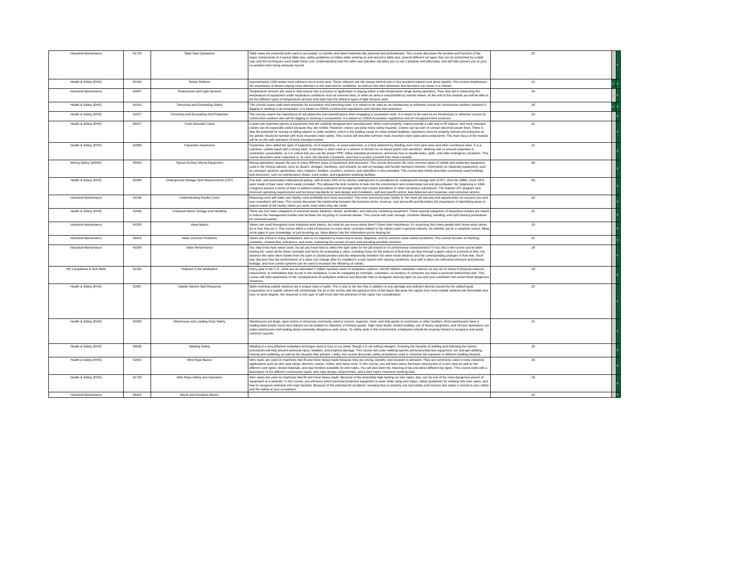| Industrial Maintenance | 41729 | Table Saw Operations | Table saws are essential tools used to accurately cut lumber and sheet materials like plywood and particleboard. This course discusses the location and function of the major components of a typical table saw, safety guidelines to follow while working on and around a table saw, several different cut types that can be performed by a table saw, and the techniques used make those cuts. Understanding how the table saw operates will allow you to use it properly and effectively, and will help prevent you or your co-workers from being seriously injured. | :20 | | Y |
| Health & Safety (EHS) | 42293 | Tanker Rollover | Approximately 1300 tanker truck rollovers occur every year. These rollovers are the reason behind one in four accident-related truck driver deaths. This course emphasizes the importance of drivers paying close attention to the road and its conditions, as well as how their behaviors and decisions can factor in a rollover. | :21 | Y | Y |
| Industrial Maintenance | 42907 | Temperature and Light Sensors | Temperature sensors are used to help ensure that a process or application is staying within a safe temperature range during operation. They also aid in measuring the temperature of equipment under hazardous conditions such as extreme heat, or when an area is inaccessible by normal means. At the end of this module you will be able to list the different types of temperature sensors and state how the different types of light sensors work. | :18 | | Y |
| Health & Safety (EHS) | 41510 | Trenching and Excavating Safety | This course covers safe work practices for excavation and trenching work. It is meant to be used as an introductory or refresher course for construction workers involved in digging or working in an excavation. It is based on OSHA Construction regulations and industry best practices. | :26 | Y | Y |
| Health & Safety (EHS) | 41527 | Trenching and Excavating Soil Properties | This course covers the importance of soil properties and classifications when engaging in excavation work. It is meant to be used as an introductory or refresher course for construction workers who will be digging or working in excavations. It is based on OSHA excavation regulations and on recognized best practices. | :15 | | Y |
| Health & Safety (EHS) | 45027 | Truck Mounted Crane | Cranes are important pieces of equipment that are carefully designed and manufactured. When used properly, cranes provide a safe way to lift objects, and truck mounted cranes can be especially useful because they are mobile. However, cranes can pose many safety hazards. Cranes can tip over or contact electrical power lines. There is also the potential for moving or falling objects to strike workers, which is the leading cause of crane-related fatalities. Operators must be properly trained and everyone on the jobsite should be familiar with truck mounted crane safety. This course will describe common truck mounted crane types and components. The main focus of the module will be on the safe operation of truck mounted cranes. | :42 | | Y |
| Health & Safety (EHS) | 42908 | Turpentine Awareness | Turpentine, also called the spirit of turpentine, oil of turpentine, or wood turpentine, is a fluid obtained by distilling resin from pine trees and other coniferous trees. It is a colorless, volatile liquid with a strong odor. Turpentine is often used as a solvent or thinner for oil-based paints and varnishes. Working with or around turpentine is sometimes unavoidable, so it is critical that you use the proper PPE, follow standard procedures, and know how to handle leaks, spills, and other emergency situations. This course describes what turpentine is, its uses, the hazards it presents, and how to protect yourself from those hazards. | :21 | | Y |
| Mining Safety (MSHA) | 40443 | Typical Surface Mining Equipment | Mining operations require the use of many different types of equipment and structures. This course discusses the most common types of mobile and stationary equipment used in the mining industry, such as dozers, dredges, backhoes, and shovels, as well as haulage and human transport vehicles. Information on stationary equipment, such as conveyor systems, generators, bins, hoppers, feeders, crushers, screens, and classifiers is also provided. This course also briefly describes commonly used buildings and structures, such as maintenance shops, truck scales, and equipment washing facilities. | :36 | | Y |
| Health & Safety (EHS) | 52595 | Underground Storage Tank Requirements (UST) | Any tank, and associated underground piping, with at least 10% of its volume underground is considered an underground storage tank (UST). Until the 1980s, most USTs were made of bare steel, which easily corroded. This allowed the tank contents to leak into the environment and contaminate soil and groundwater. So, beginning in 1984, Congress passed a series of laws to address leaking underground storage tanks that contain petroleum or other hazardous substances. The federal UST program sets minimum operating requirements and technical standards for tank design and installation, spill and overfill control, leak detection and response, and corrective actions. | :45 | | Y |
| Industrial Maintenance | 41199 | Understanding Facility Costs | Reducing costs will make your facility more profitable and more successful. The more successful your facility is, the more job security and opportunities for success you and your coworkers will have. This course discusses the relationship between the business terms: revenue, cost and profit and illustrates the importance of identifying areas to reduce waste at the facility where you work, even when they are small. | :16 | | Y |
| Health & Safety (EHS) | 52596 | Universal Waste Storage and Handling | There are four main categories of universal waste: batteries, lamps, pesticides, and mercury-containing equipment. These special categories of hazardous wastes are meant to reduce the management burden and facilitate the recycling of universal wastes. This course will cover storage, container labeling, handling, and spill cleanup procedures for universal wastes. | :31 | | Y |
| Industrial Maintenance | 41003 | Valve Basics | Valves are used throughout most industrial work places, but what do you know about them? Given their importance, it's surprising that many people don't know what valves do or how they do it. This course offers a solid introduction to many basic concepts related to the valves used in general industry. So whether you're a complete novice, filling some gaps in your knowledge, or just brushing up, Valve Basics has the information you're looking for. | :29 | | Y |
| Industrial Maintenance | 45414 | Valve Common Problems | Valves are critical in many workplaces, and so it's important to know how to avoid, diagnose, and fix common valve-related problems. This course focuses on flashing, cavitation, choked flow, turbulence, and noise, explaining the causes of each and providing possible solutions. | :31 | | Y |
| Industrial Maintenance | 41004 | Valve Performance | You may know how valves work, but do you know how to select the right valve for the job based on its performance characteristics? If not, this is the course you've been looking for. Learn all the basic concepts and terms for evaluating a valve, including those for the amount of fluid that can flow through a given valve in a period of time, the distance the valve stem travels from the open to closed position and the relationship between the valve travel distance and the corresponding changes in flow rate. You'll also discover how the performance of a valve can change after it's installed in a real system with varying conditions, how well a valve can withstand pressure and prevent leakage, and how control systems can be used to increase the efficiency of valves. | :18 | | Y |
| HR Compliance & Soft Skills | 41200 | Violence in the Workplace | Every year in the U.S., there are an estimated 2 million reported cases of workplace violence. NIOSH defines workplace violence as any act or threat of physical violence, harassment, or intimidation that occurs in the workplace. It can be instigated by criminals, customers, co-workers, or someone you have a personal relationship with. This course will raise awareness of the consequences of workplace violence and describe how to recognize warning signs so you and your coworkers can avoid these dangerous situations. | :18 | | Y |
| Health & Safety (EHS) | 52597 | Volatile Solvent Spill Response | Spills involving volatile solvents are a unique class of spills. This is due to the fact that in addition to any damage and pollution directly caused by the spilled liquid, evaporation of a volatile solvent will contaminate the air in the vicinity with the gaseous form of the liquid. Because the vapors from most volatile solvents are flammable and toxic to some degree, the response to this type of spill must take the presence of the vapor into consideration. | :20 | | Y |
| Health & Safety (EHS) | 42909 | Warehouse and Loading Dock Safety | Warehouses are large, open rooms or structures commonly used to receive, organize, store, and ship goods to customers or other facilities. Most warehouses have a loading dock where trucks and railcars can be loaded for shipment of finished goods. High noise levels, limited visibility, use of heavy equipment, and 24-hour operations can make warehouses and loading docks extremely dangerous work areas. To safely work in this environment, employees should be properly trained to recognize and avoid common hazards. | :31 | | Y |
| Health & Safety (EHS) | 45026 | Welding Safety | Welding is a very effective workplace technique used to fuse or cut metal, though it is not without dangers. Knowing the hazards of welding and following the correct procedures will help prevent personal injury, fatalities, and property damage. This course will cover welding-specific personal protective equipment, arc and gas welding, brazing and soldering, as well as the hazards they present. Lastly, this course discusses safety procedures used to minimize the exposure to different welding hazards. | :26 | | Y |
| Health & Safety (EHS) | 42910 | Wire Rope Basics | Wire ropes are used on machines that lift and move heavy loads because they are strong, durable, and resistant to abrasion. They are commonly used in many industrial applications such as wire rope slings, derricks, cranes, hoists, and many more. In this course, you will learn about the basic construction of a wire rope as well as the different core types, strand materials, and rope finishes available for wire ropes. You will also learn the meaning of lay and about different lay types. This course ends with a description of the different construction types, wire rope design compromises, and a wire rope's maximum working load. | :26 | | Y |
| Health & Safety (EHS) | 41730 | Wire Rope Safety and Operation | Wire ropes are used on machines that lift and move heavy loads. Because of the potentially high loading on wire ropes, they can be one of the most dangerous pieces of equipment at a worksite. In this course, you will learn which personal protective equipment to wear while using wire ropes, safety guidelines for working with wire ropes, and how to recognize potential wire rope hazards. Because of the potential for accidents, knowing how to properly use and safely work around wire ropes is crucial to your safety and the safety of your co-workers. | :18 | | Y |
| Industrial Maintenance | 45415 | Wood and Insulation Basics | | :23 | | Y |